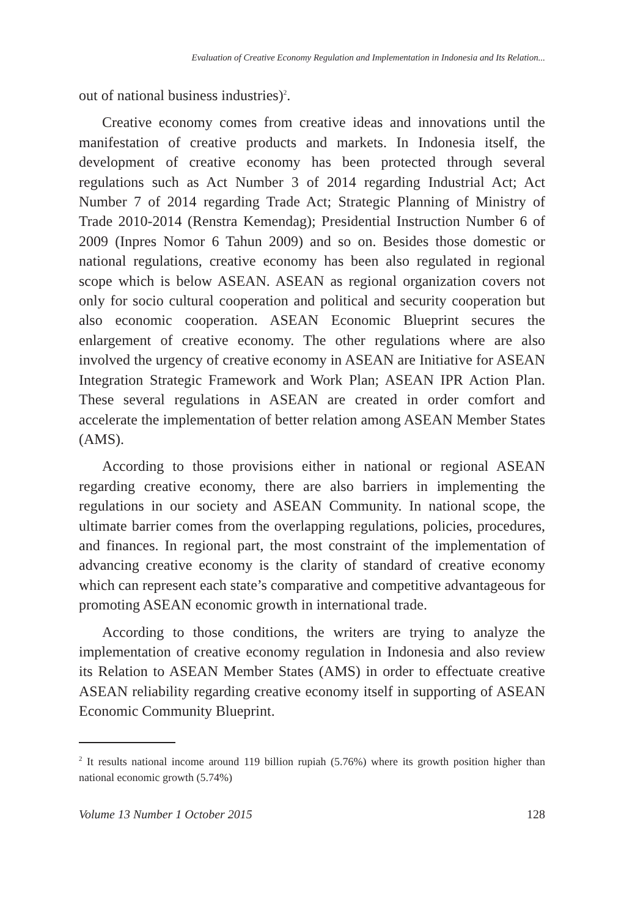Evaluation of Creative Economy Regulation and Implementation in Indonesia and Its Relation...
out of national business industries)<sup>2</sup>.
Creative economy comes from creative ideas and innovations until the manifestation of creative products and markets. In Indonesia itself, the development of creative economy has been protected through several regulations such as Act Number 3 of 2014 regarding Industrial Act; Act Number 7 of 2014 regarding Trade Act; Strategic Planning of Ministry of Trade 2010-2014 (Renstra Kemendag); Presidential Instruction Number 6 of 2009 (Inpres Nomor 6 Tahun 2009) and so on. Besides those domestic or national regulations, creative economy has been also regulated in regional scope which is below ASEAN. ASEAN as regional organization covers not only for socio cultural cooperation and political and security cooperation but also economic cooperation. ASEAN Economic Blueprint secures the enlargement of creative economy. The other regulations where are also involved the urgency of creative economy in ASEAN are Initiative for ASEAN Integration Strategic Framework and Work Plan; ASEAN IPR Action Plan. These several regulations in ASEAN are created in order comfort and accelerate the implementation of better relation among ASEAN Member States (AMS).
According to those provisions either in national or regional ASEAN regarding creative economy, there are also barriers in implementing the regulations in our society and ASEAN Community. In national scope, the ultimate barrier comes from the overlapping regulations, policies, procedures, and finances. In regional part, the most constraint of the implementation of advancing creative economy is the clarity of standard of creative economy which can represent each state’s comparative and competitive advantageous for promoting ASEAN economic growth in international trade.
According to those conditions, the writers are trying to analyze the implementation of creative economy regulation in Indonesia and also review its Relation to ASEAN Member States (AMS) in order to effectuate creative ASEAN reliability regarding creative economy itself in supporting of ASEAN Economic Community Blueprint.
<sup>2</sup> It results national income around 119 billion rupiah (5.76%) where its growth position higher than national economic growth (5.74%)
Volume 13 Number 1 October 2015 128